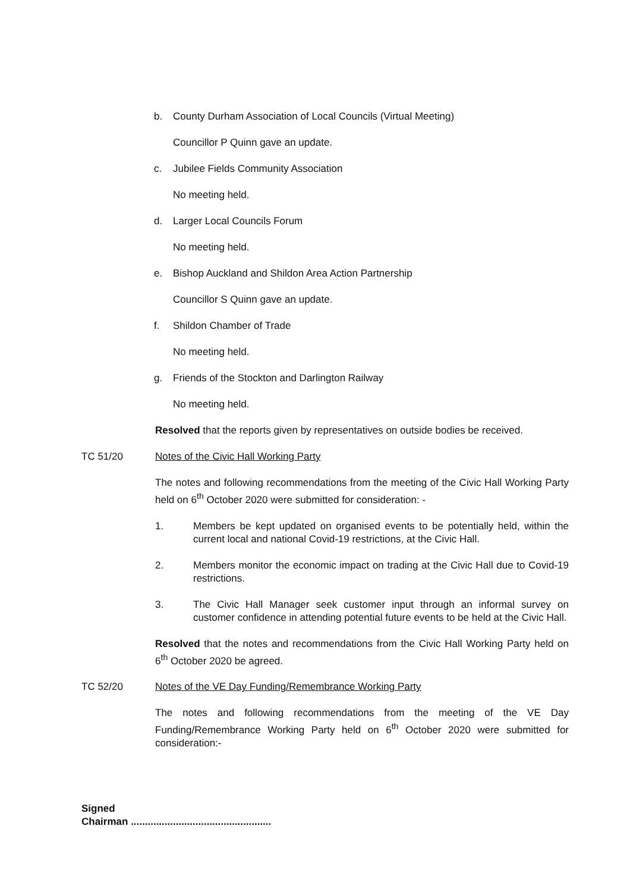b. County Durham Association of Local Councils (Virtual Meeting)
Councillor P Quinn gave an update.
c. Jubilee Fields Community Association
No meeting held.
d. Larger Local Councils Forum
No meeting held.
e. Bishop Auckland and Shildon Area Action Partnership
Councillor S Quinn gave an update.
f. Shildon Chamber of Trade
No meeting held.
g. Friends of the Stockton and Darlington Railway
No meeting held.
Resolved that the reports given by representatives on outside bodies be received.
TC 51/20 Notes of the Civic Hall Working Party
The notes and following recommendations from the meeting of the Civic Hall Working Party held on 6<sup>th</sup> October 2020 were submitted for consideration: -
1. Members be kept updated on organised events to be potentially held, within the current local and national Covid-19 restrictions, at the Civic Hall.
2. Members monitor the economic impact on trading at the Civic Hall due to Covid-19 restrictions.
3. The Civic Hall Manager seek customer input through an informal survey on customer confidence in attending potential future events to be held at the Civic Hall.
Resolved that the notes and recommendations from the Civic Hall Working Party held on 6<sup>th</sup> October 2020 be agreed.
TC 52/20 Notes of the VE Day Funding/Remembrance Working Party
The notes and following recommendations from the meeting of the VE Day Funding/Remembrance Working Party held on 6<sup>th</sup> October 2020 were submitted for consideration:-
Signed
Chairman ..................................................